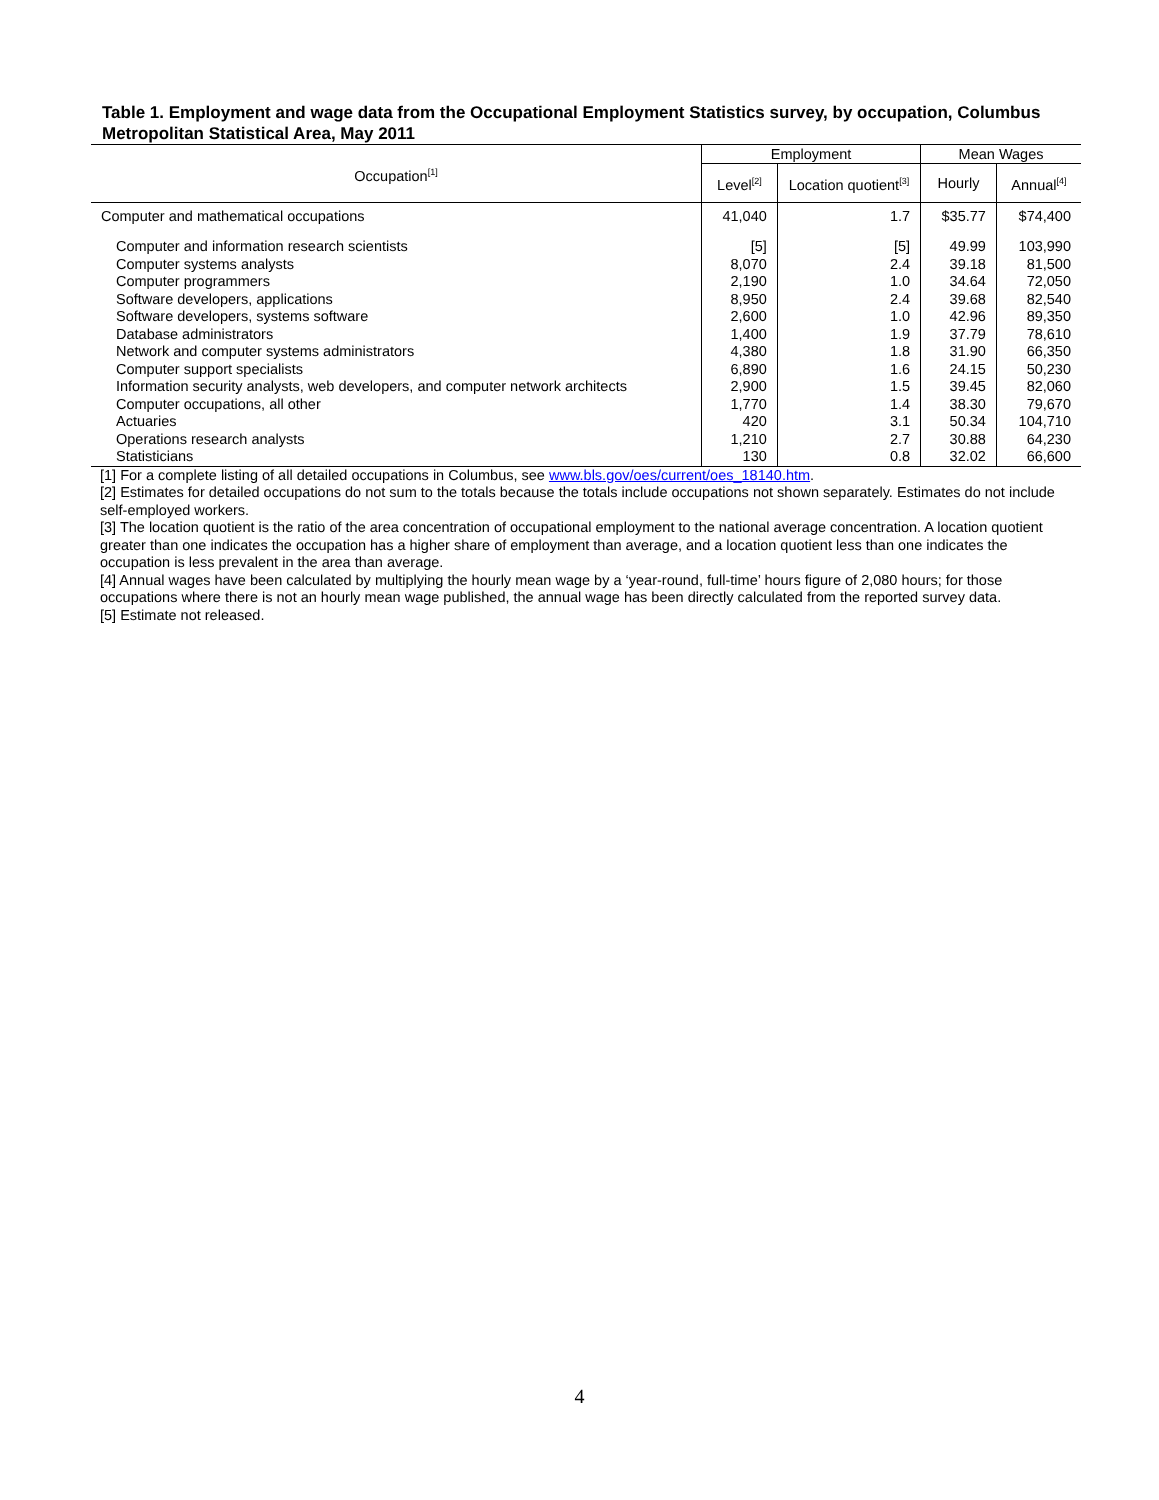Table 1. Employment and wage data from the Occupational Employment Statistics survey, by occupation, Columbus Metropolitan Statistical Area, May 2011
| Occupation<sup>[1]</sup> | Employment | | Mean Wages | |
| --- | --- | --- | --- | --- |
| | Level<sup>[2]</sup> | Location quotient<sup>[3]</sup> | Hourly | Annual<sup>[4]</sup> |
| Computer and mathematical occupations | 41,040 | 1.7 | $35.77 | $74,400 |
| Computer and information research scientists | [5] | [5] | 49.99 | 103,990 |
| Computer systems analysts | 8,070 | 2.4 | 39.18 | 81,500 |
| Computer programmers | 2,190 | 1.0 | 34.64 | 72,050 |
| Software developers, applications | 8,950 | 2.4 | 39.68 | 82,540 |
| Software developers, systems software | 2,600 | 1.0 | 42.96 | 89,350 |
| Database administrators | 1,400 | 1.9 | 37.79 | 78,610 |
| Network and computer systems administrators | 4,380 | 1.8 | 31.90 | 66,350 |
| Computer support specialists | 6,890 | 1.6 | 24.15 | 50,230 |
| Information security analysts, web developers, and computer network architects | 2,900 | 1.5 | 39.45 | 82,060 |
| Computer occupations, all other | 1,770 | 1.4 | 38.30 | 79,670 |
| Actuaries | 420 | 3.1 | 50.34 | 104,710 |
| Operations research analysts | 1,210 | 2.7 | 30.88 | 64,230 |
| Statisticians | 130 | 0.8 | 32.02 | 66,600 |
[1] For a complete listing of all detailed occupations in Columbus, see www.bls.gov/oes/current/oes_18140.htm.
[2] Estimates for detailed occupations do not sum to the totals because the totals include occupations not shown separately. Estimates do not include self-employed workers.
[3] The location quotient is the ratio of the area concentration of occupational employment to the national average concentration. A location quotient greater than one indicates the occupation has a higher share of employment than average, and a location quotient less than one indicates the occupation is less prevalent in the area than average.
[4] Annual wages have been calculated by multiplying the hourly mean wage by a ‘year-round, full-time’ hours figure of 2,080 hours; for those occupations where there is not an hourly mean wage published, the annual wage has been directly calculated from the reported survey data.
[5] Estimate not released.
4